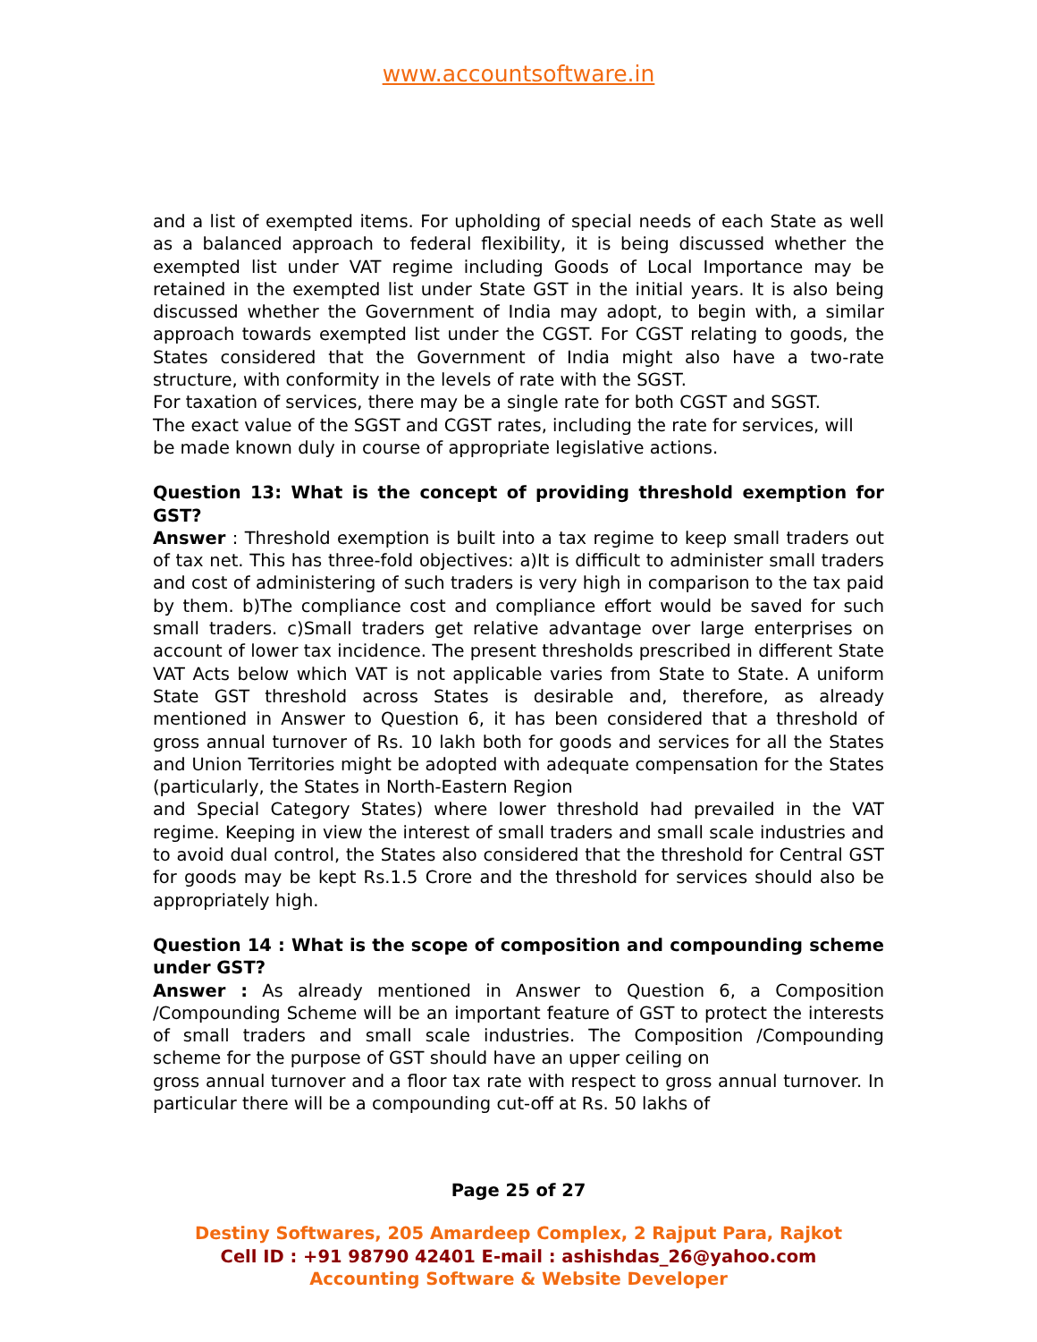www.accountsoftware.in
and a list of exempted items. For upholding of special needs of each State as well as a balanced approach to federal flexibility, it is being discussed whether the exempted list under VAT regime including Goods of Local Importance may be retained in the exempted list under State GST in the initial years. It is also being discussed whether the Government of India may adopt, to begin with, a similar approach towards exempted list under the CGST. For CGST relating to goods, the States considered that the Government of India might also have a two-rate structure, with conformity in the levels of rate with the SGST.
For taxation of services, there may be a single rate for both CGST and SGST.
The exact value of the SGST and CGST rates, including the rate for services, will
be made known duly in course of appropriate legislative actions.
Question 13: What is the concept of providing threshold exemption for GST?
Answer : Threshold exemption is built into a tax regime to keep small traders out of tax net. This has three-fold objectives: a)It is difficult to administer small traders and cost of administering of such traders is very high in comparison to the tax paid by them. b)The compliance cost and compliance effort would be saved for such small traders. c)Small traders get relative advantage over large enterprises on account of lower tax incidence. The present thresholds prescribed in different State VAT Acts below which VAT is not applicable varies from State to State. A uniform State GST threshold across States is desirable and, therefore, as already mentioned in Answer to Question 6, it has been considered that a threshold of gross annual turnover of Rs. 10 lakh both for goods and services for all the States and Union Territories might be adopted with adequate compensation for the States (particularly, the States in North-Eastern Region
and Special Category States) where lower threshold had prevailed in the VAT regime. Keeping in view the interest of small traders and small scale industries and to avoid dual control, the States also considered that the threshold for Central GST for goods may be kept Rs.1.5 Crore and the threshold for services should also be appropriately high.
Question 14 : What is the scope of composition and compounding scheme under GST?
Answer : As already mentioned in Answer to Question 6, a Composition /Compounding Scheme will be an important feature of GST to protect the interests of small traders and small scale industries. The Composition /Compounding scheme for the purpose of GST should have an upper ceiling on
gross annual turnover and a floor tax rate with respect to gross annual turnover. In particular there will be a compounding cut-off at Rs. 50 lakhs of
Page 25 of 27
Destiny Softwares, 205 Amardeep Complex, 2 Rajput Para, Rajkot
Cell ID : +91 98790 42401 E-mail : ashishdas_26@yahoo.com
Accounting Software & Website Developer